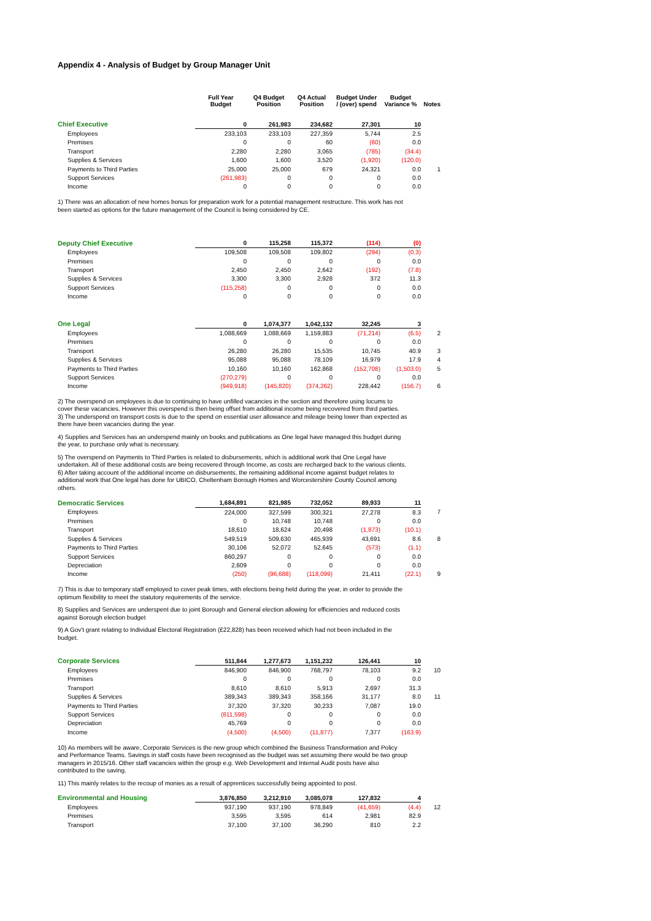Appendix 4 - Analysis of Budget by Group Manager Unit
| | Full Year Budget | Q4 Budget Position | Q4 Actual Position | Budget Under / (over) spend | Budget Variance % | Notes |
| --- | --- | --- | --- | --- | --- | --- |
| Chief Executive | 0 | 261,983 | 234,682 | 27,301 | 10 | |
| Employees | 233,103 | 233,103 | 227,359 | 5,744 | 2.5 | |
| Premises | 0 | 0 | 60 | (60) | 0.0 | |
| Transport | 2,280 | 2,280 | 3,065 | (785) | (34.4) | |
| Supplies & Services | 1,600 | 1,600 | 3,520 | (1,920) | (120.0) | |
| Payments to Third Parties | 25,000 | 25,000 | 679 | 24,321 | 0.0 | 1 |
| Support Services | (261,983) | 0 | 0 | 0 | 0.0 | |
| Income | 0 | 0 | 0 | 0 | 0.0 | |
1) There was an allocation of new homes bonus for preparation work for a potential management restructure. This work has not been started as options for the future management of the Council is being considered by CE.
| Deputy Chief Executive | 0 | 115,258 | 115,372 | (114) | (0) | |
| Employees | 109,508 | 109,508 | 109,802 | (294) | (0.3) | |
| Premises | 0 | 0 | 0 | 0 | 0.0 | |
| Transport | 2,450 | 2,450 | 2,642 | (192) | (7.8) | |
| Supplies & Services | 3,300 | 3,300 | 2,928 | 372 | 11.3 | |
| Support Services | (115,258) | 0 | 0 | 0 | 0.0 | |
| Income | 0 | 0 | 0 | 0 | 0.0 | |
| One Legal | 0 | 1,074,377 | 1,042,132 | 32,245 | 3 | |
| Employees | 1,088,669 | 1,088,669 | 1,159,883 | (71,214) | (6.5) | 2 |
| Premises | 0 | 0 | 0 | 0 | 0.0 | |
| Transport | 26,280 | 26,280 | 15,535 | 10,745 | 40.9 | 3 |
| Supplies & Services | 95,088 | 95,088 | 78,109 | 16,979 | 17.9 | 4 |
| Payments to Third Parties | 10,160 | 10,160 | 162,868 | (152,708) | (1,503.0) | 5 |
| Support Services | (270,279) | 0 | 0 | 0 | 0.0 | |
| Income | (949,918) | (145,820) | (374,262) | 228,442 | (156.7) | 6 |
2) The overspend on employees is due to continuing to have unfilled vacancies in the section and therefore using locums to cover these vacancies. However this overspend is then being offset from additional income being recovered from third parties.
3) The underspend on transport costs is due to the spend on essential user allowance and mileage being lower than expected as there have been vacancies during the year.
4) Supplies and Services has an underspend mainly on books and publications as One legal have managed this budget during the year, to purchase only what is necessary.
5) The overspend on Payments to Third Parties is related to disbursements, which is additional work that One Legal have undertaken. All of these additional costs are being recovered through Income, as costs are recharged back to the various clients.
6) After taking account of the additional income on disbursements, the remaining additional income against budget relates to additional work that One legal has done for UBICO, Cheltenham Borough Homes and Worcestershire County Council among others.
| Democratic Services | 1,684,891 | 821,985 | 732,052 | 89,933 | 11 | |
| Employees | 224,000 | 327,599 | 300,321 | 27,278 | 8.3 | 7 |
| Premises | 0 | 10,748 | 10,748 | 0 | 0.0 | |
| Transport | 18,610 | 18,624 | 20,498 | (1,873) | (10.1) | |
| Supplies & Services | 549,519 | 509,630 | 465,939 | 43,691 | 8.6 | 8 |
| Payments to Third Parties | 30,106 | 52,072 | 52,645 | (573) | (1.1) | |
| Support Services | 860,297 | 0 | 0 | 0 | 0.0 | |
| Depreciation | 2,609 | 0 | 0 | 0 | 0.0 | |
| Income | (250) | (96,688) | (118,099) | 21,411 | (22.1) | 9 |
7) This is due to temporary staff employed to cover peak times, with elections being held during the year, in order to provide the optimum flexibility to meet the statutory requirements of the service.
8) Supplies and Services are underspent due to joint Borough and General election allowing for efficiencies and reduced costs against Borough election budget
9) A Gov't grant relating to Individual Electoral Registration (£22,828) has been received which had not been included in the budget.
| Corporate Services | 511,844 | 1,277,673 | 1,151,232 | 126,441 | 10 | |
| Employees | 846,900 | 846,900 | 768,797 | 78,103 | 9.2 | 10 |
| Premises | 0 | 0 | 0 | 0 | 0.0 | |
| Transport | 8,610 | 8,610 | 5,913 | 2,697 | 31.3 | |
| Supplies & Services | 389,343 | 389,343 | 358,166 | 31,177 | 8.0 | 11 |
| Payments to Third Parties | 37,320 | 37,320 | 30,233 | 7,087 | 19.0 | |
| Support Services | (811,598) | 0 | 0 | 0 | 0.0 | |
| Depreciation | 45,769 | 0 | 0 | 0 | 0.0 | |
| Income | (4,500) | (4,500) | (11,877) | 7,377 | (163.9) | |
10) As members will be aware, Corporate Services is the new group which combined the Business Transformation and Policy and Performance Teams. Savings in staff costs have been recognised as the budget was set assuming there would be two group managers in 2015/16. Other staff vacancies within the group e.g. Web Development and Internal Audit posts have also contributed to the saving.
11) This mainly relates to the recoup of monies as a result of apprentices successfully being appointed to post.
| Environmental and Housing | 3,876,850 | 3,212,910 | 3,085,078 | 127,832 | 4 | |
| Employees | 937,190 | 937,190 | 978,849 | (41,659) | (4.4) | 12 |
| Premises | 3,595 | 3,595 | 614 | 2,981 | 82.9 | |
| Transport | 37,100 | 37,100 | 36,290 | 810 | 2.2 | |